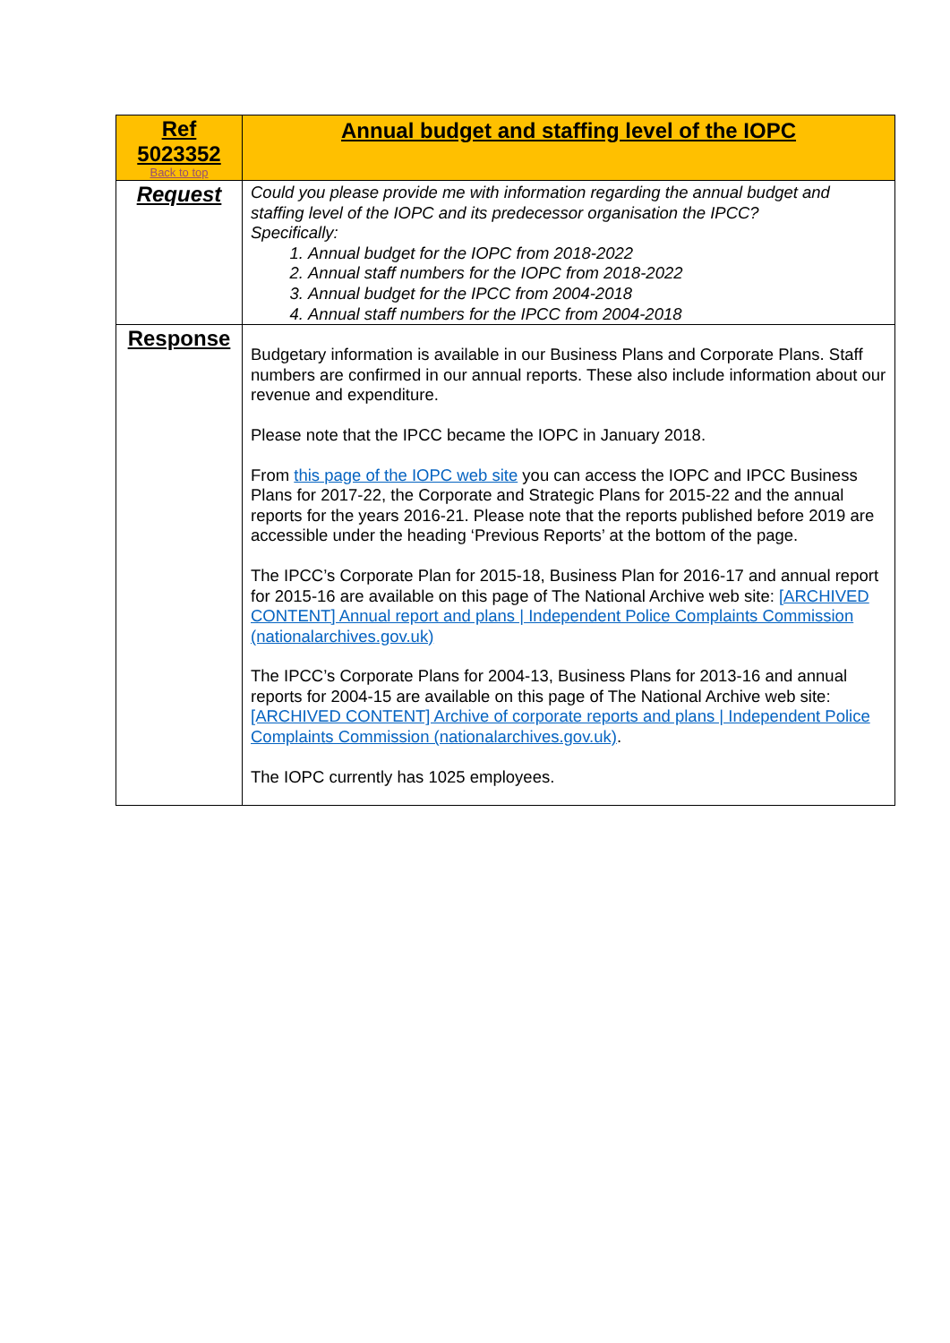| Ref 5023352 Back to top | Annual budget and staffing level of the IOPC |
| Request | Could you please provide me with information regarding the annual budget and staffing level of the IOPC and its predecessor organisation the IPCC? Specifically: 1. Annual budget for the IOPC from 2018-2022 2. Annual staff numbers for the IOPC from 2018-2022 3. Annual budget for the IPCC from 2004-2018 4. Annual staff numbers for the IPCC from 2004-2018 |
| Response | Budgetary information is available in our Business Plans and Corporate Plans. Staff numbers are confirmed in our annual reports. These also include information about our revenue and expenditure. Please note that the IPCC became the IOPC in January 2018. From this page of the IOPC web site you can access the IOPC and IPCC Business Plans for 2017-22, the Corporate and Strategic Plans for 2015-22 and the annual reports for the years 2016-21. Please note that the reports published before 2019 are accessible under the heading ‘Previous Reports’ at the bottom of the page. The IPCC’s Corporate Plan for 2015-18, Business Plan for 2016-17 and annual report for 2015-16 are available on this page of The National Archive web site: [ARCHIVED CONTENT] Annual report and plans / Independent Police Complaints Commission (nationalarchives.gov.uk) The IPCC’s Corporate Plans for 2004-13, Business Plans for 2013-16 and annual reports for 2004-15 are available on this page of The National Archive web site: [ARCHIVED CONTENT] Archive of corporate reports and plans / Independent Police Complaints Commission (nationalarchives.gov.uk) . The IOPC currently has 1025 employees. |